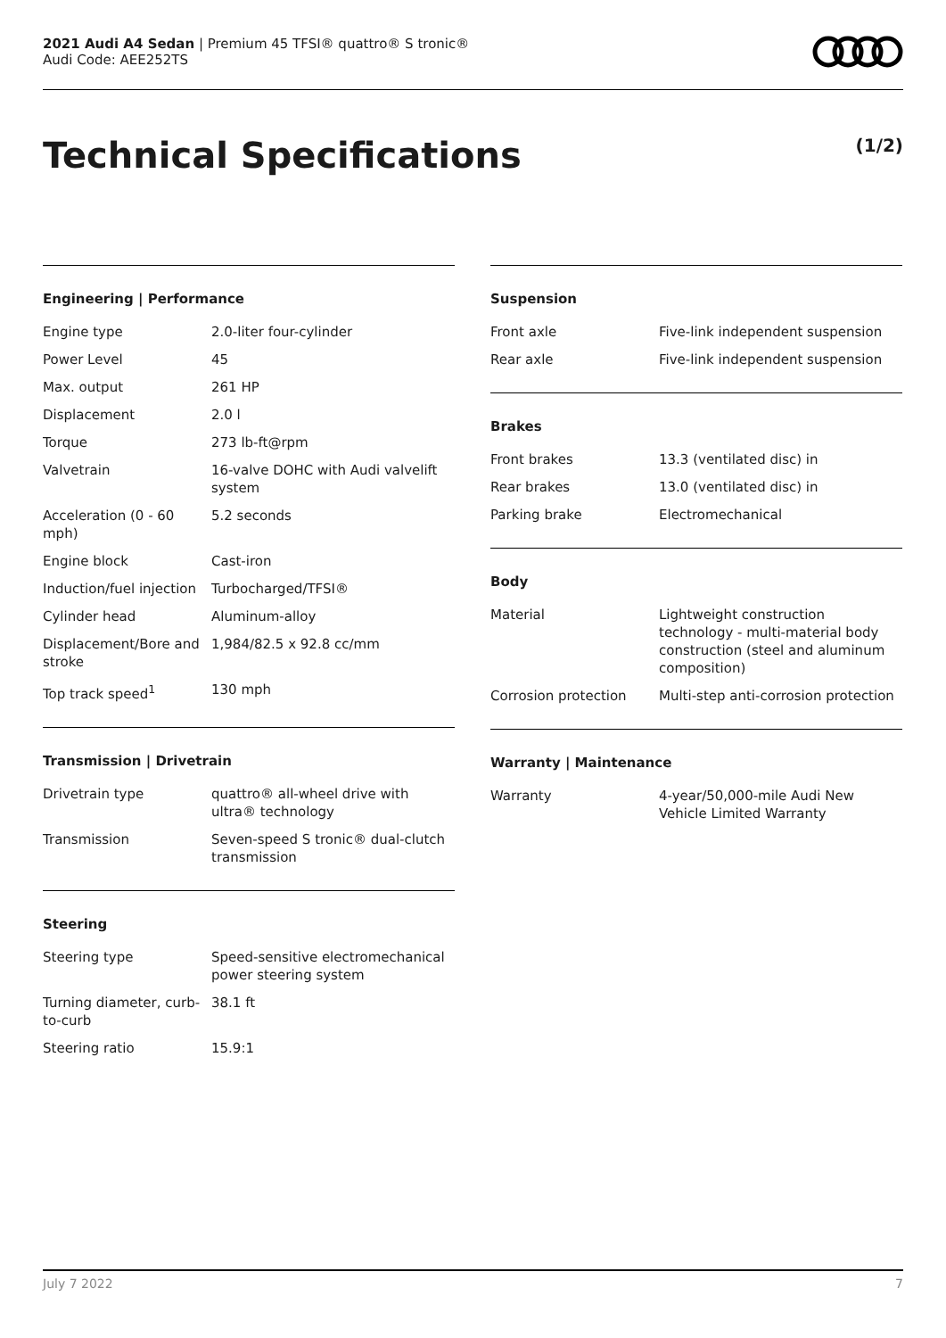2021 Audi A4 Sedan | Premium 45 TFSI® quattro® S tronic®
Audi Code: AEE252TS
Technical Specifications
(1/2)
Engineering | Performance
| Engine type | 2.0-liter four-cylinder |
| Power Level | 45 |
| Max. output | 261 HP |
| Displacement | 2.0 l |
| Torque | 273 lb-ft@rpm |
| Valvetrain | 16-valve DOHC with Audi valvelift system |
| Acceleration (0 - 60 mph) | 5.2 seconds |
| Engine block | Cast-iron |
| Induction/fuel injection | Turbocharged/TFSI® |
| Cylinder head | Aluminum-alloy |
| Displacement/Bore and stroke | 1,984/82.5 x 92.8 cc/mm |
| Top track speed<sup>1</sup> | 130 mph |
Transmission | Drivetrain
| Drivetrain type | quattro® all-wheel drive with ultra® technology |
| Transmission | Seven-speed S tronic® dual-clutch transmission |
Steering
| Steering type | Speed-sensitive electromechanical power steering system |
| Turning diameter, curb-to-curb | 38.1 ft |
| Steering ratio | 15.9:1 |
Suspension
| Front axle | Five-link independent suspension |
| Rear axle | Five-link independent suspension |
Brakes
| Front brakes | 13.3 (ventilated disc) in |
| Rear brakes | 13.0 (ventilated disc) in |
| Parking brake | Electromechanical |
Body
| Material | Lightweight construction technology - multi-material body construction (steel and aluminum composition) |
| Corrosion protection | Multi-step anti-corrosion protection |
Warranty | Maintenance
| Warranty | 4-year/50,000-mile Audi New Vehicle Limited Warranty |
July 7 2022 7